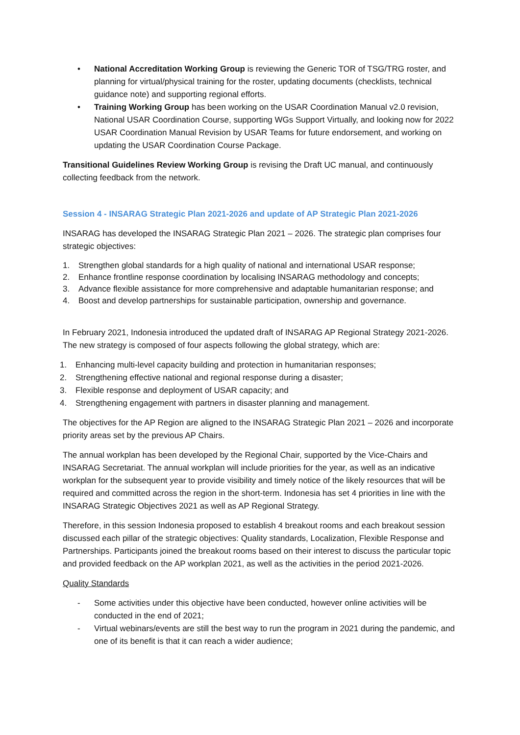• National Accreditation Working Group is reviewing the Generic TOR of TSG/TRG roster, and planning for virtual/physical training for the roster, updating documents (checklists, technical guidance note) and supporting regional efforts.
• Training Working Group has been working on the USAR Coordination Manual v2.0 revision, National USAR Coordination Course, supporting WGs Support Virtually, and looking now for 2022 USAR Coordination Manual Revision by USAR Teams for future endorsement, and working on updating the USAR Coordination Course Package.
Transitional Guidelines Review Working Group is revising the Draft UC manual, and continuously collecting feedback from the network.
Session 4 - INSARAG Strategic Plan 2021-2026 and update of AP Strategic Plan 2021-2026
INSARAG has developed the INSARAG Strategic Plan 2021 – 2026. The strategic plan comprises four strategic objectives:
1. Strengthen global standards for a high quality of national and international USAR response;
2. Enhance frontline response coordination by localising INSARAG methodology and concepts;
3. Advance flexible assistance for more comprehensive and adaptable humanitarian response; and
4. Boost and develop partnerships for sustainable participation, ownership and governance.
In February 2021, Indonesia introduced the updated draft of INSARAG AP Regional Strategy 2021-2026. The new strategy is composed of four aspects following the global strategy, which are:
1. Enhancing multi-level capacity building and protection in humanitarian responses;
2. Strengthening effective national and regional response during a disaster;
3. Flexible response and deployment of USAR capacity; and
4. Strengthening engagement with partners in disaster planning and management.
The objectives for the AP Region are aligned to the INSARAG Strategic Plan 2021 – 2026 and incorporate priority areas set by the previous AP Chairs.
The annual workplan has been developed by the Regional Chair, supported by the Vice-Chairs and INSARAG Secretariat. The annual workplan will include priorities for the year, as well as an indicative workplan for the subsequent year to provide visibility and timely notice of the likely resources that will be required and committed across the region in the short-term. Indonesia has set 4 priorities in line with the INSARAG Strategic Objectives 2021 as well as AP Regional Strategy.
Therefore, in this session Indonesia proposed to establish 4 breakout rooms and each breakout session discussed each pillar of the strategic objectives: Quality standards, Localization, Flexible Response and Partnerships. Participants joined the breakout rooms based on their interest to discuss the particular topic and provided feedback on the AP workplan 2021, as well as the activities in the period 2021-2026.
Quality Standards
- Some activities under this objective have been conducted, however online activities will be conducted in the end of 2021;
- Virtual webinars/events are still the best way to run the program in 2021 during the pandemic, and one of its benefit is that it can reach a wider audience;